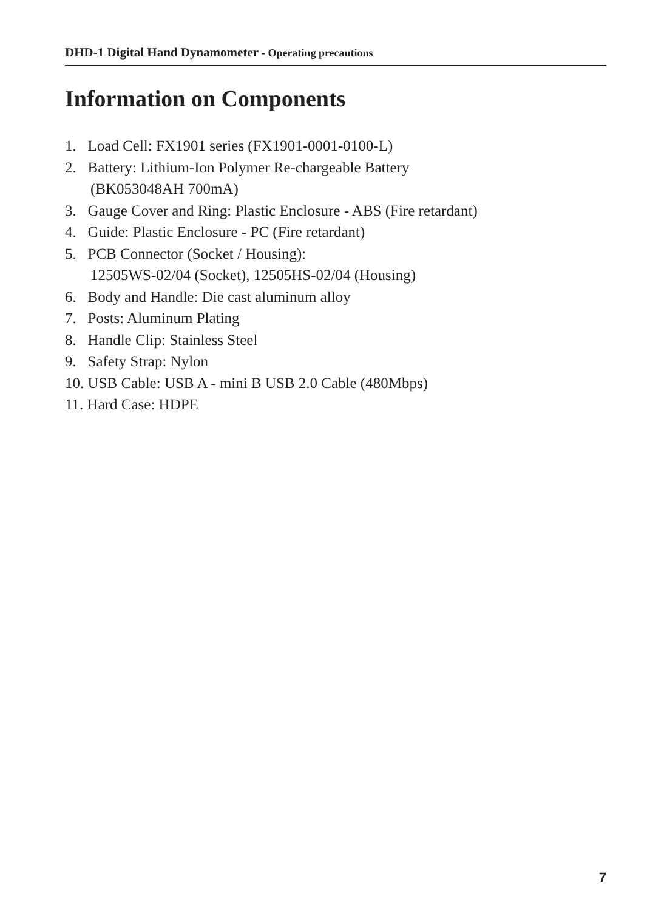DHD-1 Digital Hand Dynamometer - Operating precautions
Information on Components
1. Load Cell: FX1901 series (FX1901-0001-0100-L)
2. Battery: Lithium-Ion Polymer Re-chargeable Battery
(BK053048AH 700mA)
3. Gauge Cover and Ring: Plastic Enclosure - ABS (Fire retardant)
4. Guide: Plastic Enclosure - PC (Fire retardant)
5. PCB Connector (Socket / Housing):
12505WS-02/04 (Socket), 12505HS-02/04 (Housing)
6. Body and Handle: Die cast aluminum alloy
7. Posts: Aluminum Plating
8. Handle Clip: Stainless Steel
9. Safety Strap: Nylon
10. USB Cable: USB A - mini B USB 2.0 Cable (480Mbps)
11. Hard Case: HDPE
7